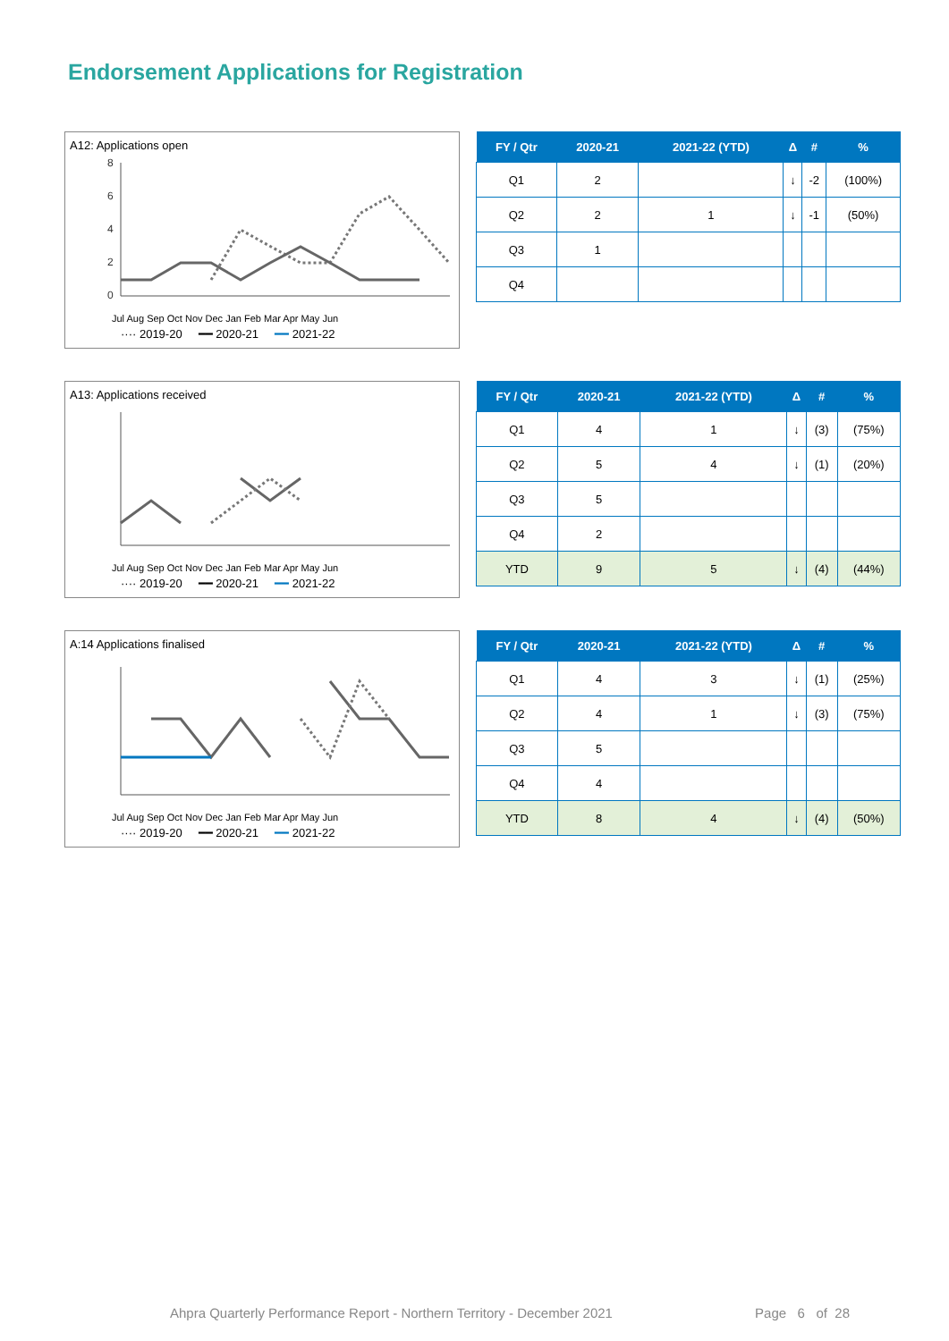Endorsement Applications for Registration
A12: Applications open
8
6
4
2
0
···· 2019-20 ━━ 2020-21 ━━ 2021-22
Jul Aug Sep Oct Nov Dec Jan Feb Mar Apr May Jun
| FY / Qtr | 2020-21 | 2021-22 (YTD) | Δ | # | % |
| --- | --- | --- | --- | --- | --- |
| Q1 | 2 | | ↓ | -2 | (100%) |
| Q2 | 2 | 1 | ↓ | -1 | (50%) |
| Q3 | 1 | | | | |
| Q4 | | | | | |
A13: Applications received
Jul Aug Sep Oct Nov Dec Jan Feb Mar Apr May Jun
···· 2019-20 ━━ 2020-21 ━━ 2021-22
| FY / Qtr | 2020-21 | 2021-22 (YTD) | Δ | # | % |
| --- | --- | --- | --- | --- | --- |
| Q1 | 4 | 1 | ↓ | (3) | (75%) |
| Q2 | 5 | 4 | ↓ | (1) | (20%) |
| Q3 | 5 | | | | |
| Q4 | 2 | | | | |
| YTD | 9 | 5 | ↓ | (4) | (44%) |
A:14 Applications finalised
Jul Aug Sep Oct Nov Dec Jan Feb Mar Apr May Jun
···· 2019-20 ━━ 2020-21 ━━ 2021-22
| FY / Qtr | 2020-21 | 2021-22 (YTD) | Δ | # | % |
| --- | --- | --- | --- | --- | --- |
| Q1 | 4 | 3 | ↓ | (1) | (25%) |
| Q2 | 4 | 1 | ↓ | (3) | (75%) |
| Q3 | 5 | | | | |
| Q4 | 4 | | | | |
| YTD | 8 | 4 | ↓ | (4) | (50%) |
Ahpra Quarterly Performance Report - Northern Territory - December 2021 Page 6 of 28